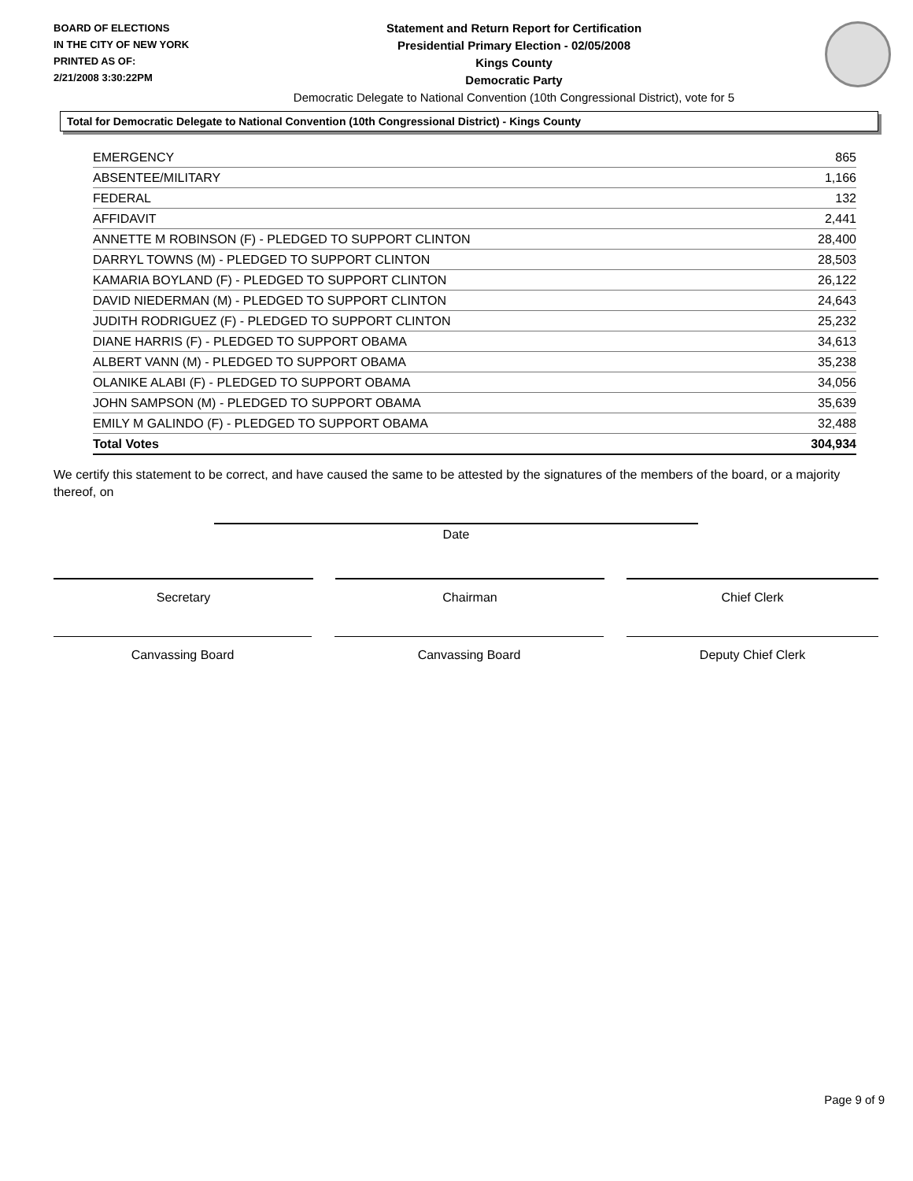BOARD OF ELECTIONS
IN THE CITY OF NEW YORK
PRINTED AS OF:
2/21/2008 3:30:22PM
Statement and Return Report for Certification
Presidential Primary Election - 02/05/2008
Kings County
Democratic Party
Democratic Delegate to National Convention (10th Congressional District), vote for 5
Total for Democratic Delegate to National Convention (10th Congressional District) - Kings County
| EMERGENCY | 865 |
| ABSENTEE/MILITARY | 1,166 |
| FEDERAL | 132 |
| AFFIDAVIT | 2,441 |
| ANNETTE M ROBINSON (F) - PLEDGED TO SUPPORT CLINTON | 28,400 |
| DARRYL TOWNS (M) - PLEDGED TO SUPPORT CLINTON | 28,503 |
| KAMARIA BOYLAND (F) - PLEDGED TO SUPPORT CLINTON | 26,122 |
| DAVID NIEDERMAN (M) - PLEDGED TO SUPPORT CLINTON | 24,643 |
| JUDITH RODRIGUEZ (F) - PLEDGED TO SUPPORT CLINTON | 25,232 |
| DIANE HARRIS (F) - PLEDGED TO SUPPORT OBAMA | 34,613 |
| ALBERT VANN (M) - PLEDGED TO SUPPORT OBAMA | 35,238 |
| OLANIKE ALABI (F) - PLEDGED TO SUPPORT OBAMA | 34,056 |
| JOHN SAMPSON (M) - PLEDGED TO SUPPORT OBAMA | 35,639 |
| EMILY M GALINDO (F) - PLEDGED TO SUPPORT OBAMA | 32,488 |
| Total Votes | 304,934 |
We certify this statement to be correct, and have caused the same to be attested by the signatures of the members of the board, or a majority thereof, on
Date
Secretary Chairman Chief Clerk
Canvassing Board Canvassing Board Deputy Chief Clerk
Page 9 of 9